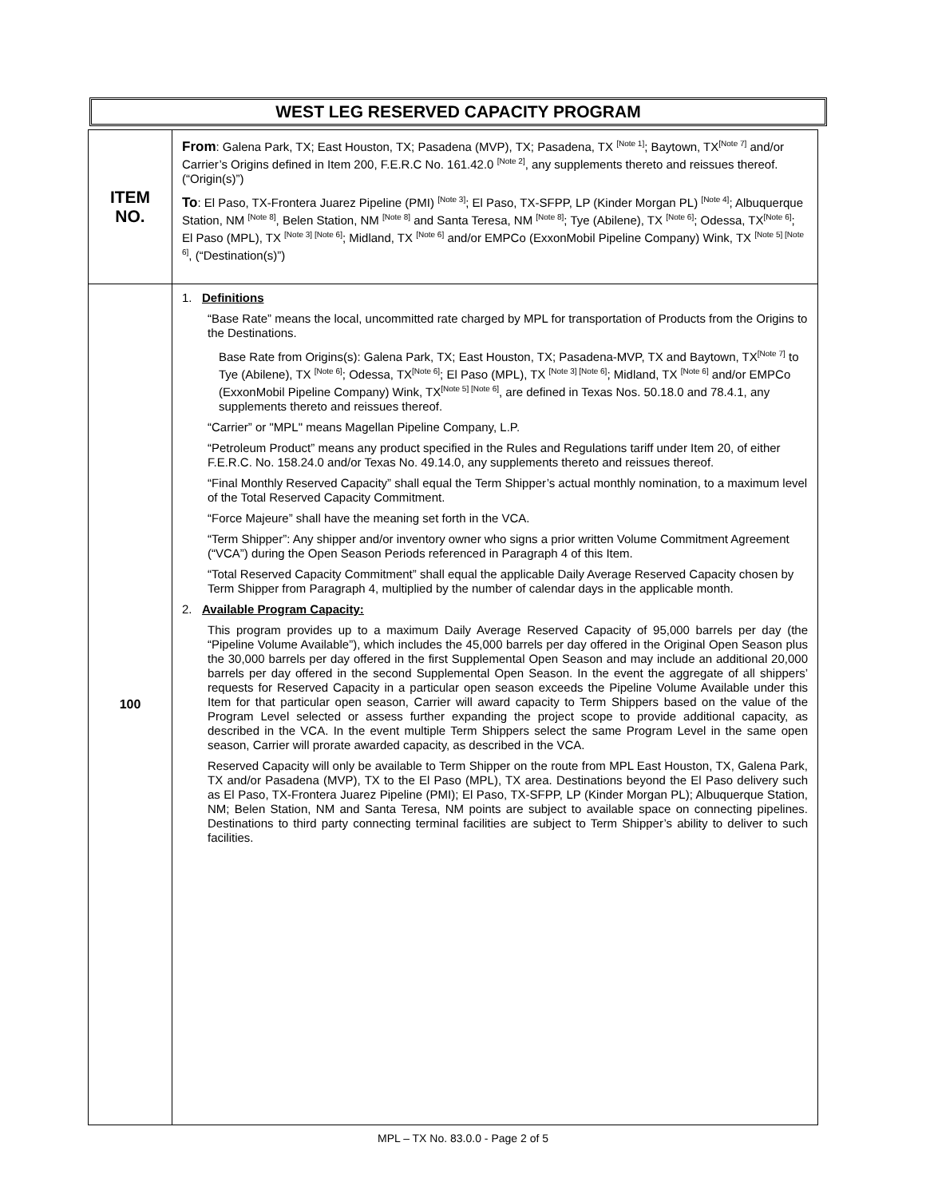WEST LEG RESERVED CAPACITY PROGRAM
| ITEM NO. | From : Galena Park, TX; East Houston, TX; Pasadena (MVP), TX; Pasadena, TX <sup>[Note 1]</sup>; Baytown, TX<sup>[Note 7]</sup> and/or Carrier’s Origins defined in Item 200, F.E.R.C No. 161.42.0 <sup>[Note 2]</sup>, any supplements thereto and reissues thereof. (“Origin(s)”) To : El Paso, TX-Frontera Juarez Pipeline (PMI) <sup>[Note 3]</sup>; El Paso, TX-SFPP, LP (Kinder Morgan PL) <sup>[Note 4]</sup>; Albuquerque Station, NM <sup>[Note 8]</sup>, Belen Station, NM <sup>[Note 8]</sup> and Santa Teresa, NM <sup>[Note 8]</sup>; Tye (Abilene), TX <sup>[Note 6]</sup>; Odessa, TX<sup>[Note 6]</sup>; El Paso (MPL), TX <sup>[Note 3] [Note 6]</sup>; Midland, TX <sup>[Note 6]</sup> and/or EMPCo (ExxonMobil Pipeline Company) Wink, TX <sup>[Note 5] [Note 6]</sup>, (“Destination(s)”) |
| 100 | 1. Definitions “Base Rate” means the local, uncommitted rate charged by MPL for transportation of Products from the Origins to the Destinations. Base Rate from Origins(s): Galena Park, TX; East Houston, TX; Pasadena-MVP, TX and Baytown, TX<sup>[Note 7]</sup> to Tye (Abilene), TX <sup>[Note 6]</sup>; Odessa, TX<sup>[Note 6]</sup>; El Paso (MPL), TX <sup>[Note 3] [Note 6]</sup>; Midland, TX <sup>[Note 6]</sup> and/or EMPCo (ExxonMobil Pipeline Company) Wink, TX<sup>[Note 5] [Note 6]</sup>, are defined in Texas Nos. 50.18.0 and 78.4.1, any supplements thereto and reissues thereof. “Carrier” or "MPL" means Magellan Pipeline Company, L.P. “Petroleum Product” means any product specified in the Rules and Regulations tariff under Item 20, of either F.E.R.C. No. 158.24.0 and/or Texas No. 49.14.0, any supplements thereto and reissues thereof. “Final Monthly Reserved Capacity” shall equal the Term Shipper’s actual monthly nomination, to a maximum level of the Total Reserved Capacity Commitment. “Force Majeure” shall have the meaning set forth in the VCA. “Term Shipper”: Any shipper and/or inventory owner who signs a prior written Volume Commitment Agreement (“VCA”) during the Open Season Periods referenced in Paragraph 4 of this Item. “Total Reserved Capacity Commitment” shall equal the applicable Daily Average Reserved Capacity chosen by Term Shipper from Paragraph 4, multiplied by the number of calendar days in the applicable month. 2. Available Program Capacity: This program provides up to a maximum Daily Average Reserved Capacity of 95,000 barrels per day (the “Pipeline Volume Available”), which includes the 45,000 barrels per day offered in the Original Open Season plus the 30,000 barrels per day offered in the first Supplemental Open Season and may include an additional 20,000 barrels per day offered in the second Supplemental Open Season. In the event the aggregate of all shippers’ requests for Reserved Capacity in a particular open season exceeds the Pipeline Volume Available under this Item for that particular open season, Carrier will award capacity to Term Shippers based on the value of the Program Level selected or assess further expanding the project scope to provide additional capacity, as described in the VCA. In the event multiple Term Shippers select the same Program Level in the same open season, Carrier will prorate awarded capacity, as described in the VCA. Reserved Capacity will only be available to Term Shipper on the route from MPL East Houston, TX, Galena Park, TX and/or Pasadena (MVP), TX to the El Paso (MPL), TX area. Destinations beyond the El Paso delivery such as El Paso, TX-Frontera Juarez Pipeline (PMI); El Paso, TX-SFPP, LP (Kinder Morgan PL); Albuquerque Station, NM; Belen Station, NM and Santa Teresa, NM points are subject to available space on connecting pipelines. Destinations to third party connecting terminal facilities are subject to Term Shipper’s ability to deliver to such facilities. |
MPL – TX No. 83.0.0 - Page 2 of 5